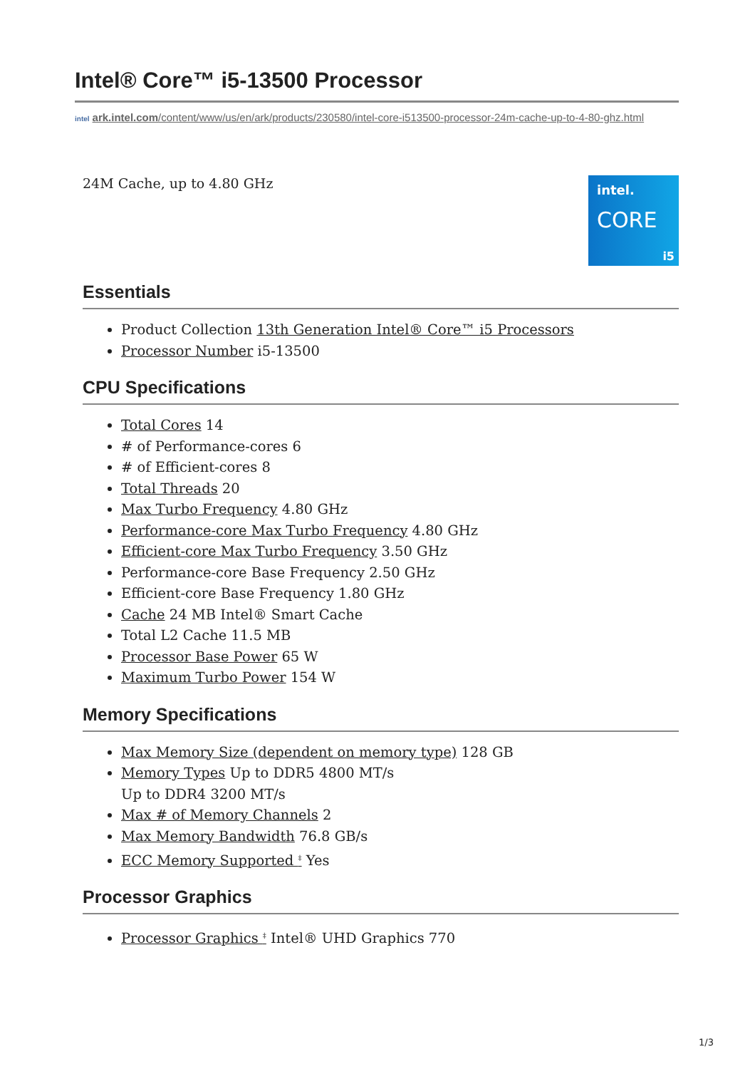Intel® Core™ i5-13500 Processor
intel ark.intel.com/content/www/us/en/ark/products/230580/intel-core-i513500-processor-24m-cache-up-to-4-80-ghz.html
24M Cache, up to 4.80 GHz
intel.
CORE
i5
Essentials
Product Collection 13th Generation Intel® Core™ i5 Processors
Processor Number i5-13500
CPU Specifications
Total Cores 14
# of Performance-cores 6
# of Efficient-cores 8
Total Threads 20
Max Turbo Frequency 4.80 GHz
Performance-core Max Turbo Frequency 4.80 GHz
Efficient-core Max Turbo Frequency 3.50 GHz
Performance-core Base Frequency 2.50 GHz
Efficient-core Base Frequency 1.80 GHz
Cache 24 MB Intel® Smart Cache
Total L2 Cache 11.5 MB
Processor Base Power 65 W
Maximum Turbo Power 154 W
Memory Specifications
Max Memory Size (dependent on memory type) 128 GB
Memory Types Up to DDR5 4800 MT/s
Up to DDR4 3200 MT/s
Max # of Memory Channels 2
Max Memory Bandwidth 76.8 GB/s
ECC Memory Supported <sup>‡</sup> Yes
Processor Graphics
Processor Graphics <sup>‡</sup> Intel® UHD Graphics 770
1/3